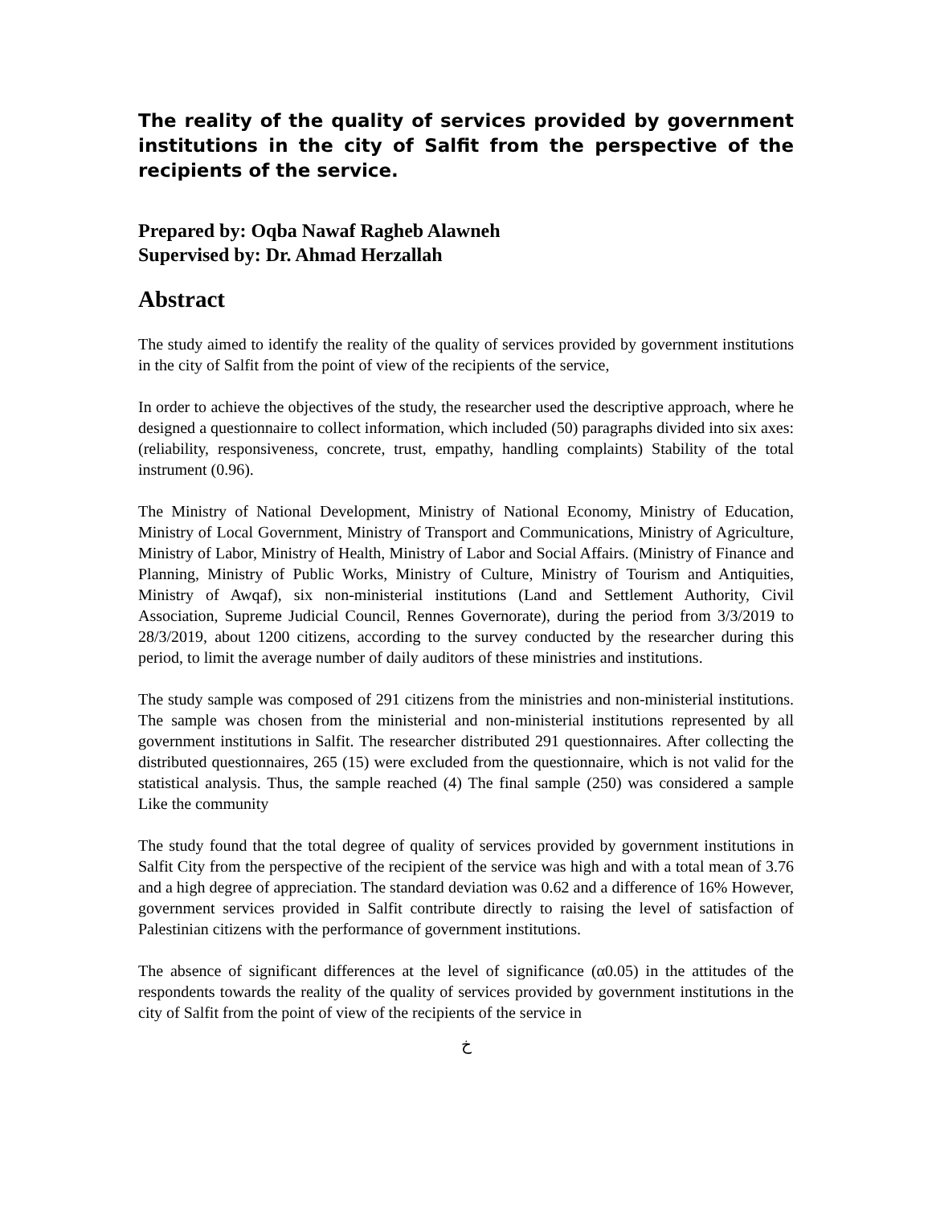The reality of the quality of services provided by government institutions in the city of Salfit from the perspective of the recipients of the service.
Prepared by: Oqba Nawaf Ragheb Alawneh
Supervised by: Dr. Ahmad Herzallah
Abstract
The study aimed to identify the reality of the quality of services provided by government institutions in the city of Salfit from the point of view of the recipients of the service,
In order to achieve the objectives of the study, the researcher used the descriptive approach, where he designed a questionnaire to collect information, which included (50) paragraphs divided into six axes: (reliability, responsiveness, concrete, trust, empathy, handling complaints) Stability of the total instrument (0.96).
The Ministry of National Development, Ministry of National Economy, Ministry of Education, Ministry of Local Government, Ministry of Transport and Communications, Ministry of Agriculture, Ministry of Labor, Ministry of Health, Ministry of Labor and Social Affairs. (Ministry of Finance and Planning, Ministry of Public Works, Ministry of Culture, Ministry of Tourism and Antiquities, Ministry of Awqaf), six non-ministerial institutions (Land and Settlement Authority, Civil Association, Supreme Judicial Council, Rennes Governorate), during the period from 3/3/2019 to 28/3/2019, about 1200 citizens, according to the survey conducted by the researcher during this period, to limit the average number of daily auditors of these ministries and institutions.
The study sample was composed of 291 citizens from the ministries and non-ministerial institutions. The sample was chosen from the ministerial and non-ministerial institutions represented by all government institutions in Salfit. The researcher distributed 291 questionnaires. After collecting the distributed questionnaires, 265 (15) were excluded from the questionnaire, which is not valid for the statistical analysis. Thus, the sample reached (4) The final sample (250) was considered a sample Like the community
The study found that the total degree of quality of services provided by government institutions in Salfit City from the perspective of the recipient of the service was high and with a total mean of 3.76 and a high degree of appreciation. The standard deviation was 0.62 and a difference of 16% However, government services provided in Salfit contribute directly to raising the level of satisfaction of Palestinian citizens with the performance of government institutions.
The absence of significant differences at the level of significance (α0.05) in the attitudes of the respondents towards the reality of the quality of services provided by government institutions in the city of Salfit from the point of view of the recipients of the service in
خ